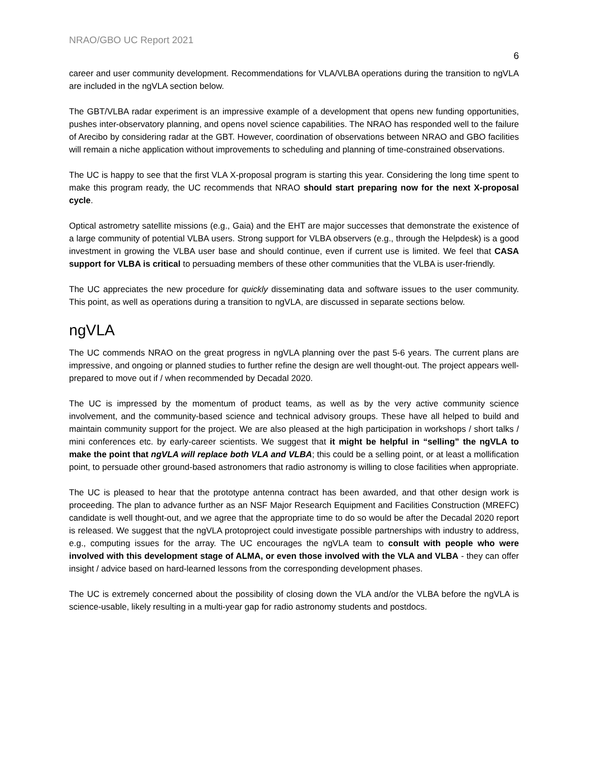NRAO/GBO UC Report 2021
6
career and user community development. Recommendations for VLA/VLBA operations during the transition to ngVLA are included in the ngVLA section below.
The GBT/VLBA radar experiment is an impressive example of a development that opens new funding opportunities, pushes inter-observatory planning, and opens novel science capabilities. The NRAO has responded well to the failure of Arecibo by considering radar at the GBT. However, coordination of observations between NRAO and GBO facilities will remain a niche application without improvements to scheduling and planning of time-constrained observations.
The UC is happy to see that the first VLA X-proposal program is starting this year. Considering the long time spent to make this program ready, the UC recommends that NRAO should start preparing now for the next X-proposal cycle.
Optical astrometry satellite missions (e.g., Gaia) and the EHT are major successes that demonstrate the existence of a large community of potential VLBA users. Strong support for VLBA observers (e.g., through the Helpdesk) is a good investment in growing the VLBA user base and should continue, even if current use is limited. We feel that CASA support for VLBA is critical to persuading members of these other communities that the VLBA is user-friendly.
The UC appreciates the new procedure for quickly disseminating data and software issues to the user community. This point, as well as operations during a transition to ngVLA, are discussed in separate sections below.
ngVLA
The UC commends NRAO on the great progress in ngVLA planning over the past 5-6 years. The current plans are impressive, and ongoing or planned studies to further refine the design are well thought-out. The project appears well-prepared to move out if / when recommended by Decadal 2020.
The UC is impressed by the momentum of product teams, as well as by the very active community science involvement, and the community-based science and technical advisory groups. These have all helped to build and maintain community support for the project. We are also pleased at the high participation in workshops / short talks / mini conferences etc. by early-career scientists. We suggest that it might be helpful in “selling” the ngVLA to make the point that ngVLA will replace both VLA and VLBA; this could be a selling point, or at least a mollification point, to persuade other ground-based astronomers that radio astronomy is willing to close facilities when appropriate.
The UC is pleased to hear that the prototype antenna contract has been awarded, and that other design work is proceeding. The plan to advance further as an NSF Major Research Equipment and Facilities Construction (MREFC) candidate is well thought-out, and we agree that the appropriate time to do so would be after the Decadal 2020 report is released. We suggest that the ngVLA protoproject could investigate possible partnerships with industry to address, e.g., computing issues for the array. The UC encourages the ngVLA team to consult with people who were involved with this development stage of ALMA, or even those involved with the VLA and VLBA - they can offer insight / advice based on hard-learned lessons from the corresponding development phases.
The UC is extremely concerned about the possibility of closing down the VLA and/or the VLBA before the ngVLA is science-usable, likely resulting in a multi-year gap for radio astronomy students and postdocs.